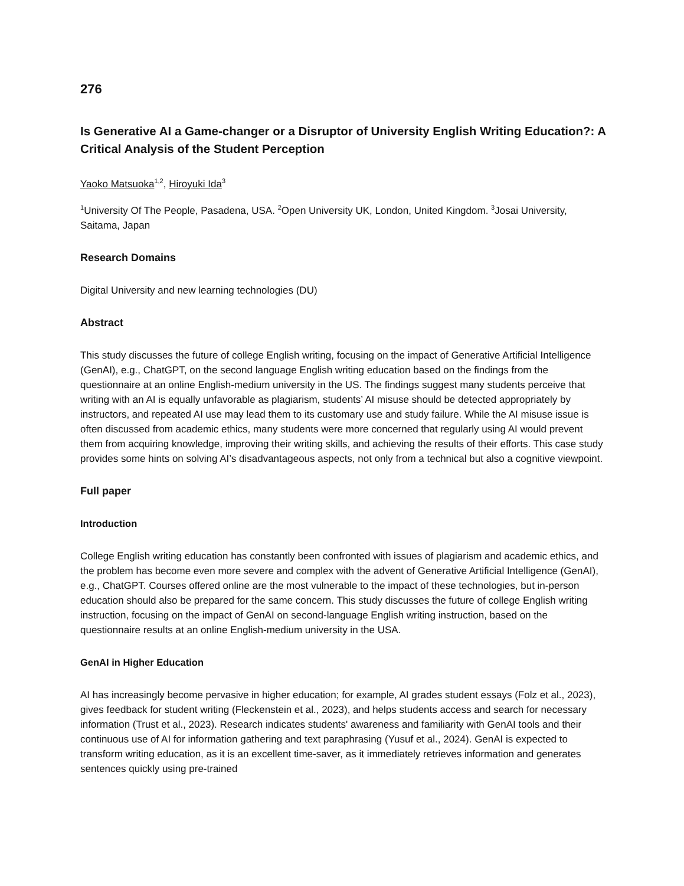276
Is Generative AI a Game-changer or a Disruptor of University English Writing Education?: A Critical Analysis of the Student Perception
Yaoko Matsuoka<sup>1,2</sup>, Hiroyuki Ida<sup>3</sup>
<sup>1</sup> University Of The People, Pasadena, USA. <sup>2</sup>Open University UK, London, United Kingdom. <sup>3</sup>Josai University, Saitama, Japan
Research Domains
Digital University and new learning technologies (DU)
Abstract
This study discusses the future of college English writing, focusing on the impact of Generative Artificial Intelligence (GenAI), e.g., ChatGPT, on the second language English writing education based on the findings from the questionnaire at an online English-medium university in the US. The findings suggest many students perceive that writing with an AI is equally unfavorable as plagiarism, students’ AI misuse should be detected appropriately by instructors, and repeated AI use may lead them to its customary use and study failure. While the AI misuse issue is often discussed from academic ethics, many students were more concerned that regularly using AI would prevent them from acquiring knowledge, improving their writing skills, and achieving the results of their efforts. This case study provides some hints on solving AI’s disadvantageous aspects, not only from a technical but also a cognitive viewpoint.
Full paper
Introduction
College English writing education has constantly been confronted with issues of plagiarism and academic ethics, and the problem has become even more severe and complex with the advent of Generative Artificial Intelligence (GenAI), e.g., ChatGPT. Courses offered online are the most vulnerable to the impact of these technologies, but in-person education should also be prepared for the same concern. This study discusses the future of college English writing instruction, focusing on the impact of GenAI on second-language English writing instruction, based on the questionnaire results at an online English-medium university in the USA.
GenAI in Higher Education
AI has increasingly become pervasive in higher education; for example, AI grades student essays (Folz et al., 2023), gives feedback for student writing (Fleckenstein et al., 2023), and helps students access and search for necessary information (Trust et al., 2023). Research indicates students' awareness and familiarity with GenAI tools and their continuous use of AI for information gathering and text paraphrasing (Yusuf et al., 2024). GenAI is expected to transform writing education, as it is an excellent time-saver, as it immediately retrieves information and generates sentences quickly using pre-trained